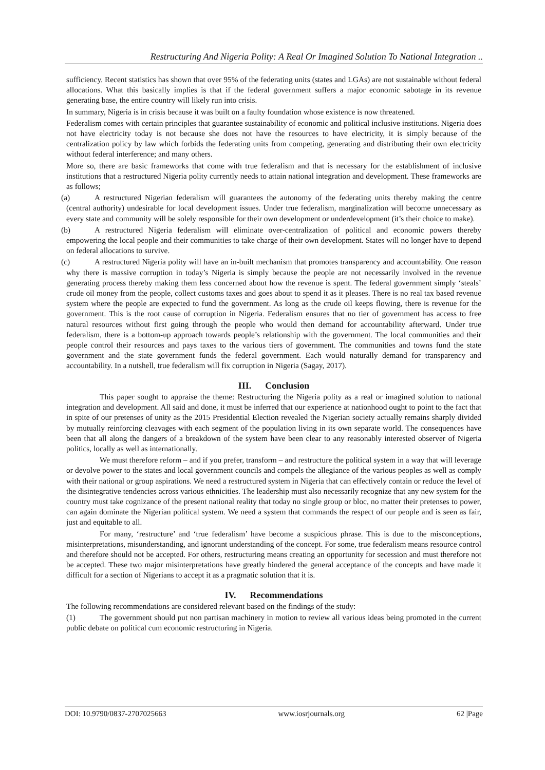Restructuring And Nigeria Polity: A Real Or Imagined Solution To National Integration ..
sufficiency. Recent statistics has shown that over 95% of the federating units (states and LGAs) are not sustainable without federal allocations. What this basically implies is that if the federal government suffers a major economic sabotage in its revenue generating base, the entire country will likely run into crisis.
In summary, Nigeria is in crisis because it was built on a faulty foundation whose existence is now threatened.
Federalism comes with certain principles that guarantee sustainability of economic and political inclusive institutions. Nigeria does not have electricity today is not because she does not have the resources to have electricity, it is simply because of the centralization policy by law which forbids the federating units from competing, generating and distributing their own electricity without federal interference; and many others.
More so, there are basic frameworks that come with true federalism and that is necessary for the establishment of inclusive institutions that a restructured Nigeria polity currently needs to attain national integration and development. These frameworks are as follows;
(a) A restructured Nigerian federalism will guarantees the autonomy of the federating units thereby making the centre (central authority) undesirable for local development issues. Under true federalism, marginalization will become unnecessary as every state and community will be solely responsible for their own development or underdevelopment (it’s their choice to make).
(b) A restructured Nigeria federalism will eliminate over-centralization of political and economic powers thereby empowering the local people and their communities to take charge of their own development. States will no longer have to depend on federal allocations to survive.
(c) A restructured Nigeria polity will have an in-built mechanism that promotes transparency and accountability. One reason why there is massive corruption in today’s Nigeria is simply because the people are not necessarily involved in the revenue generating process thereby making them less concerned about how the revenue is spent. The federal government simply ‘steals’ crude oil money from the people, collect customs taxes and goes about to spend it as it pleases. There is no real tax based revenue system where the people are expected to fund the government. As long as the crude oil keeps flowing, there is revenue for the government. This is the root cause of corruption in Nigeria. Federalism ensures that no tier of government has access to free natural resources without first going through the people who would then demand for accountability afterward. Under true federalism, there is a bottom-up approach towards people’s relationship with the government. The local communities and their people control their resources and pays taxes to the various tiers of government. The communities and towns fund the state government and the state government funds the federal government. Each would naturally demand for transparency and accountability. In a nutshell, true federalism will fix corruption in Nigeria (Sagay, 2017).
III. Conclusion
This paper sought to appraise the theme: Restructuring the Nigeria polity as a real or imagined solution to national integration and development. All said and done, it must be inferred that our experience at nationhood ought to point to the fact that in spite of our pretenses of unity as the 2015 Presidential Election revealed the Nigerian society actually remains sharply divided by mutually reinforcing cleavages with each segment of the population living in its own separate world. The consequences have been that all along the dangers of a breakdown of the system have been clear to any reasonably interested observer of Nigeria politics, locally as well as internationally.
We must therefore reform – and if you prefer, transform – and restructure the political system in a way that will leverage or devolve power to the states and local government councils and compels the allegiance of the various peoples as well as comply with their national or group aspirations. We need a restructured system in Nigeria that can effectively contain or reduce the level of the disintegrative tendencies across various ethnicities. The leadership must also necessarily recognize that any new system for the country must take cognizance of the present national reality that today no single group or bloc, no matter their pretenses to power, can again dominate the Nigerian political system. We need a system that commands the respect of our people and is seen as fair, just and equitable to all.
For many, ‘restructure’ and ‘true federalism’ have become a suspicious phrase. This is due to the misconceptions, misinterpretations, misunderstanding, and ignorant understanding of the concept. For some, true federalism means resource control and therefore should not be accepted. For others, restructuring means creating an opportunity for secession and must therefore not be accepted. These two major misinterpretations have greatly hindered the general acceptance of the concepts and have made it difficult for a section of Nigerians to accept it as a pragmatic solution that it is.
IV. Recommendations
The following recommendations are considered relevant based on the findings of the study:
(1) The government should put non partisan machinery in motion to review all various ideas being promoted in the current public debate on political cum economic restructuring in Nigeria.
DOI: 10.9790/0837-2707025663 www.iosrjournals.org 62 |Page